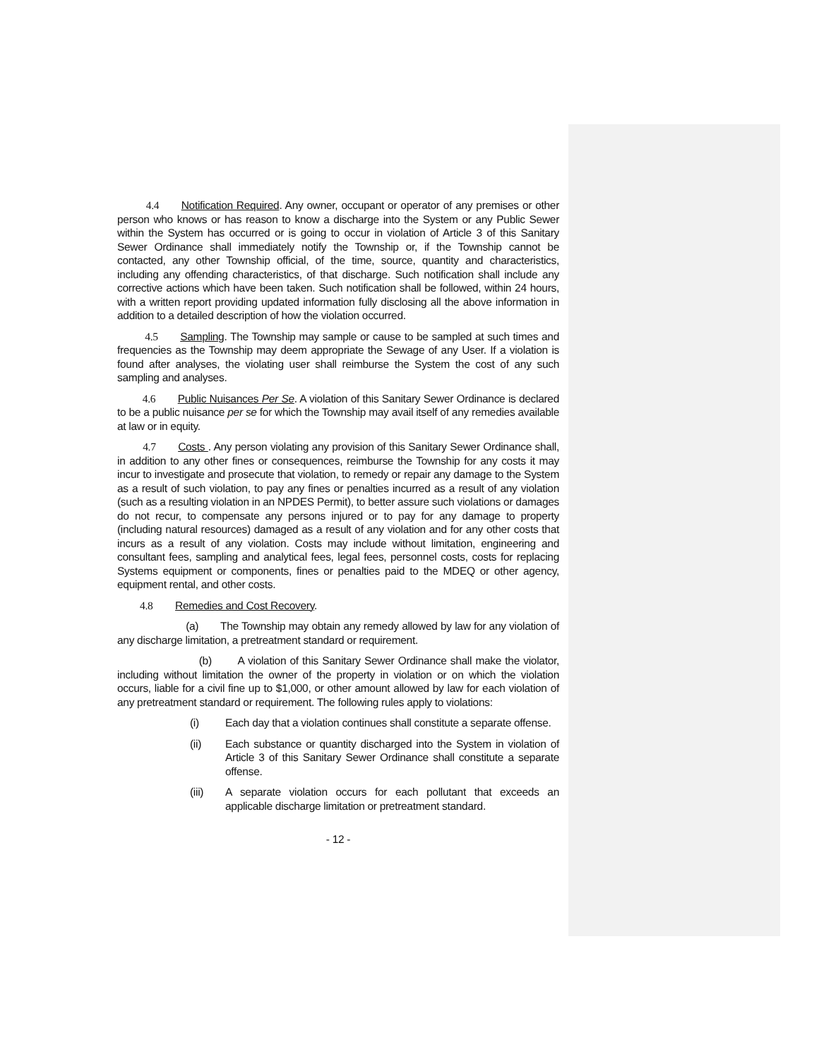4.4 Notification Required. Any owner, occupant or operator of any premises or other person who knows or has reason to know a discharge into the System or any Public Sewer within the System has occurred or is going to occur in violation of Article 3 of this Sanitary Sewer Ordinance shall immediately notify the Township or, if the Township cannot be contacted, any other Township official, of the time, source, quantity and characteristics, including any offending characteristics, of that discharge. Such notification shall include any corrective actions which have been taken. Such notification shall be followed, within 24 hours, with a written report providing updated information fully disclosing all the above information in addition to a detailed description of how the violation occurred.
4.5 Sampling. The Township may sample or cause to be sampled at such times and frequencies as the Township may deem appropriate the Sewage of any User. If a violation is found after analyses, the violating user shall reimburse the System the cost of any such sampling and analyses.
4.6 Public Nuisances Per Se. A violation of this Sanitary Sewer Ordinance is declared to be a public nuisance per se for which the Township may avail itself of any remedies available at law or in equity.
4.7 Costs . Any person violating any provision of this Sanitary Sewer Ordinance shall, in addition to any other fines or consequences, reimburse the Township for any costs it may incur to investigate and prosecute that violation, to remedy or repair any damage to the System as a result of such violation, to pay any fines or penalties incurred as a result of any violation (such as a resulting violation in an NPDES Permit), to better assure such violations or damages do not recur, to compensate any persons injured or to pay for any damage to property (including natural resources) damaged as a result of any violation and for any other costs that incurs as a result of any violation. Costs may include without limitation, engineering and consultant fees, sampling and analytical fees, legal fees, personnel costs, costs for replacing Systems equipment or components, fines or penalties paid to the MDEQ or other agency, equipment rental, and other costs.
4.8 Remedies and Cost Recovery.
(a) The Township may obtain any remedy allowed by law for any violation of any discharge limitation, a pretreatment standard or requirement.
(b) A violation of this Sanitary Sewer Ordinance shall make the violator, including without limitation the owner of the property in violation or on which the violation occurs, liable for a civil fine up to $1,000, or other amount allowed by law for each violation of any pretreatment standard or requirement. The following rules apply to violations:
(i) Each day that a violation continues shall constitute a separate offense.
(ii) Each substance or quantity discharged into the System in violation of Article 3 of this Sanitary Sewer Ordinance shall constitute a separate offense.
(iii) A separate violation occurs for each pollutant that exceeds an applicable discharge limitation or pretreatment standard.
- 12 -